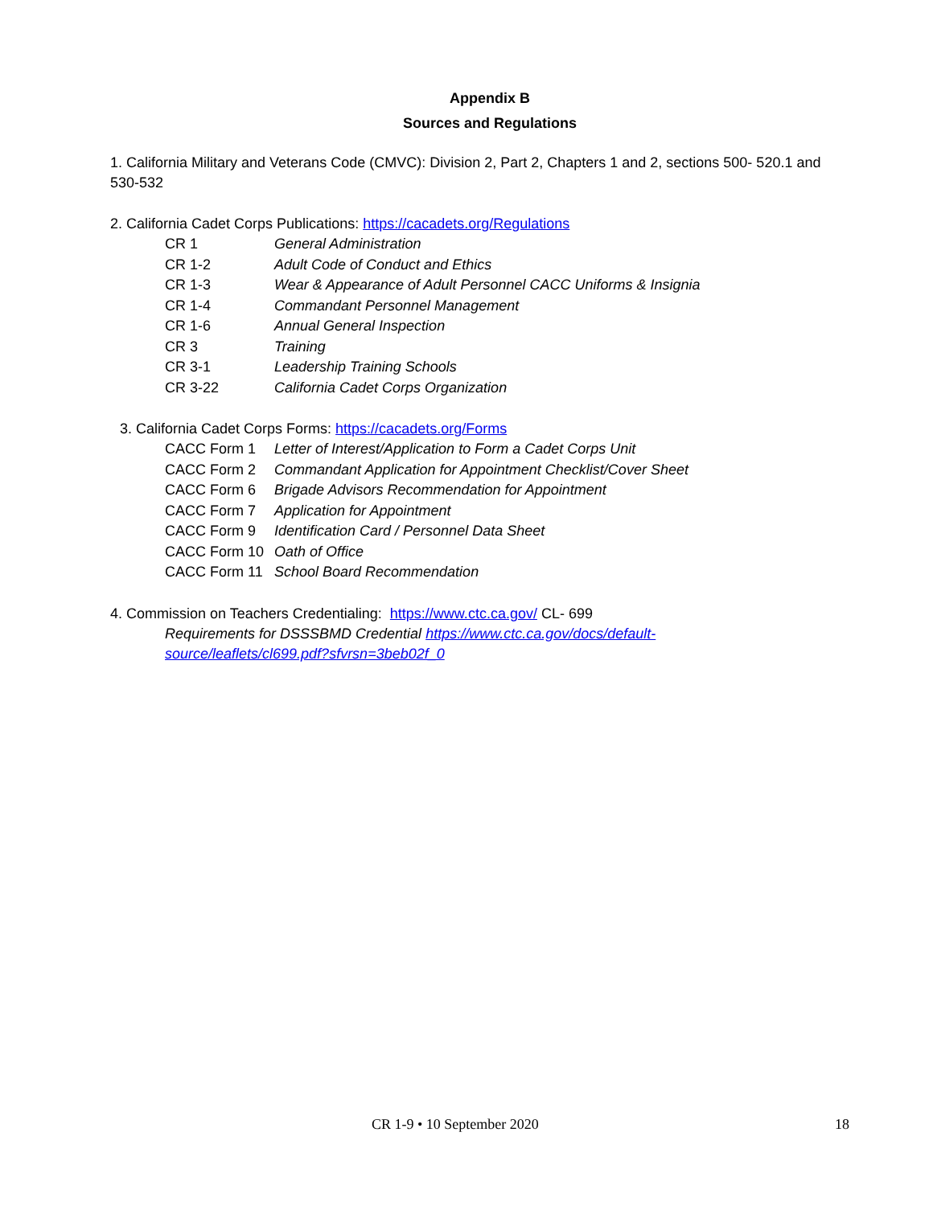Appendix B
Sources and Regulations
1. California Military and Veterans Code (CMVC): Division 2, Part 2, Chapters 1 and 2, sections 500- 520.1 and 530-532
2. California Cadet Corps Publications: https://cacadets.org/Regulations
CR 1 General Administration
CR 1-2 Adult Code of Conduct and Ethics
CR 1-3 Wear & Appearance of Adult Personnel CACC Uniforms & Insignia
CR 1-4 Commandant Personnel Management
CR 1-6 Annual General Inspection
CR 3 Training
CR 3-1 Leadership Training Schools
CR 3-22 California Cadet Corps Organization
3. California Cadet Corps Forms: https://cacadets.org/Forms
CACC Form 1 Letter of Interest/Application to Form a Cadet Corps Unit
CACC Form 2 Commandant Application for Appointment Checklist/Cover Sheet
CACC Form 6 Brigade Advisors Recommendation for Appointment
CACC Form 7 Application for Appointment
CACC Form 9 Identification Card / Personnel Data Sheet
CACC Form 10 Oath of Office
CACC Form 11 School Board Recommendation
4. Commission on Teachers Credentialing: https://www.ctc.ca.gov/ CL- 699
Requirements for DSSSBMD Credential https://www.ctc.ca.gov/docs/default-source/leaflets/cl699.pdf?sfvrsn=3beb02f_0
CR 1-9 • 10 September 2020 18